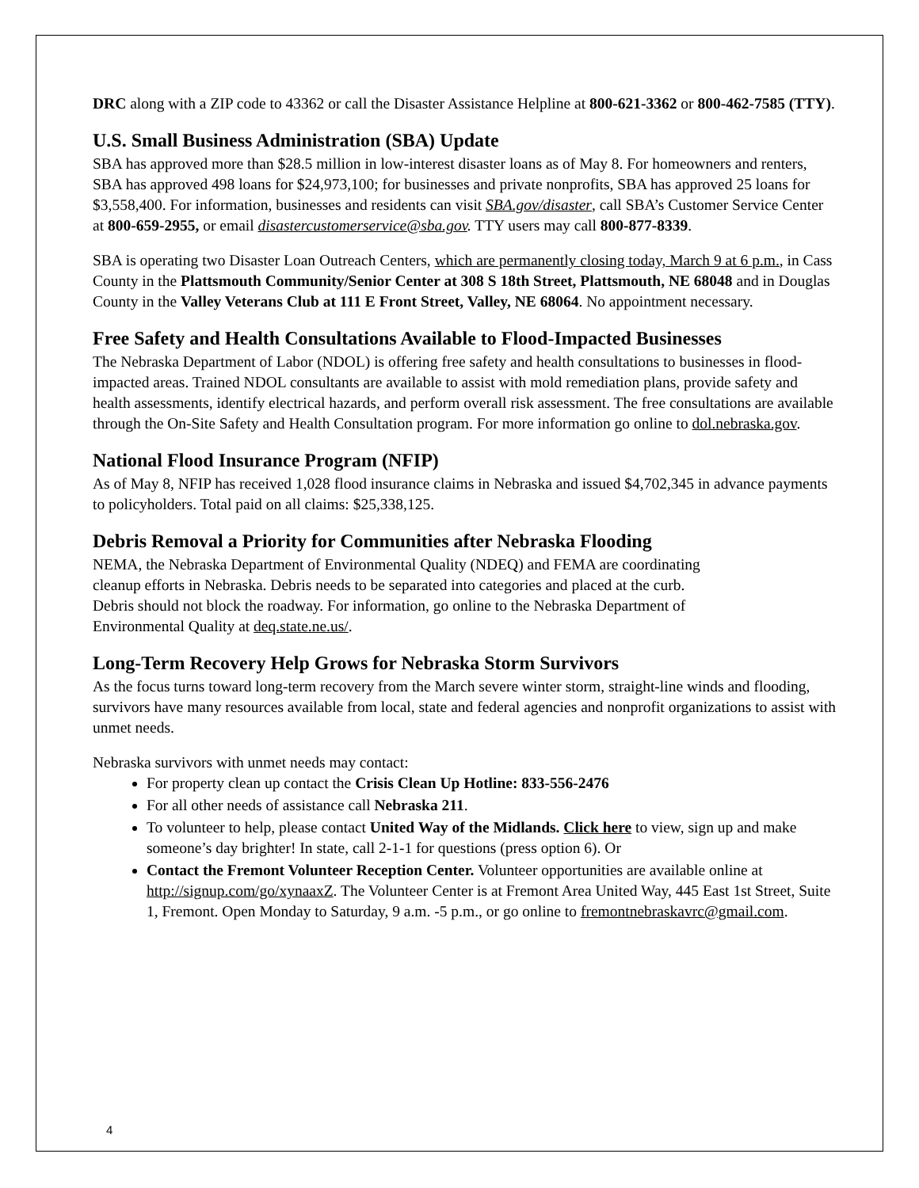DRC along with a ZIP code to 43362 or call the Disaster Assistance Helpline at 800-621-3362 or 800-462-7585 (TTY).
U.S. Small Business Administration (SBA) Update
SBA has approved more than $28.5 million in low-interest disaster loans as of May 8. For homeowners and renters, SBA has approved 498 loans for $24,973,100; for businesses and private nonprofits, SBA has approved 25 loans for $3,558,400. For information, businesses and residents can visit SBA.gov/disaster, call SBA’s Customer Service Center at 800-659-2955, or email disastercustomerservice@sba.gov. TTY users may call 800-877-8339.
SBA is operating two Disaster Loan Outreach Centers, which are permanently closing today, March 9 at 6 p.m., in Cass County in the Plattsmouth Community/Senior Center at 308 S 18th Street, Plattsmouth, NE 68048 and in Douglas County in the Valley Veterans Club at 111 E Front Street, Valley, NE 68064. No appointment necessary.
Free Safety and Health Consultations Available to Flood-Impacted Businesses
The Nebraska Department of Labor (NDOL) is offering free safety and health consultations to businesses in flood-impacted areas. Trained NDOL consultants are available to assist with mold remediation plans, provide safety and health assessments, identify electrical hazards, and perform overall risk assessment. The free consultations are available through the On-Site Safety and Health Consultation program. For more information go online to dol.nebraska.gov.
National Flood Insurance Program (NFIP)
As of May 8, NFIP has received 1,028 flood insurance claims in Nebraska and issued $4,702,345 in advance payments to policyholders. Total paid on all claims: $25,338,125.
Debris Removal a Priority for Communities after Nebraska Flooding
NEMA, the Nebraska Department of Environmental Quality (NDEQ) and FEMA are coordinating cleanup efforts in Nebraska. Debris needs to be separated into categories and placed at the curb. Debris should not block the roadway. For information, go online to the Nebraska Department of Environmental Quality at deq.state.ne.us/.
Long-Term Recovery Help Grows for Nebraska Storm Survivors
As the focus turns toward long-term recovery from the March severe winter storm, straight-line winds and flooding, survivors have many resources available from local, state and federal agencies and nonprofit organizations to assist with unmet needs.
Nebraska survivors with unmet needs may contact:
For property clean up contact the Crisis Clean Up Hotline: 833-556-2476
For all other needs of assistance call Nebraska 211.
To volunteer to help, please contact United Way of the Midlands. Click here to view, sign up and make someone’s day brighter! In state, call 2-1-1 for questions (press option 6). Or
Contact the Fremont Volunteer Reception Center. Volunteer opportunities are available online at http://signup.com/go/xynaaxZ. The Volunteer Center is at Fremont Area United Way, 445 East 1st Street, Suite 1, Fremont. Open Monday to Saturday, 9 a.m. -5 p.m., or go online to fremontnebraskavrc@gmail.com.
4